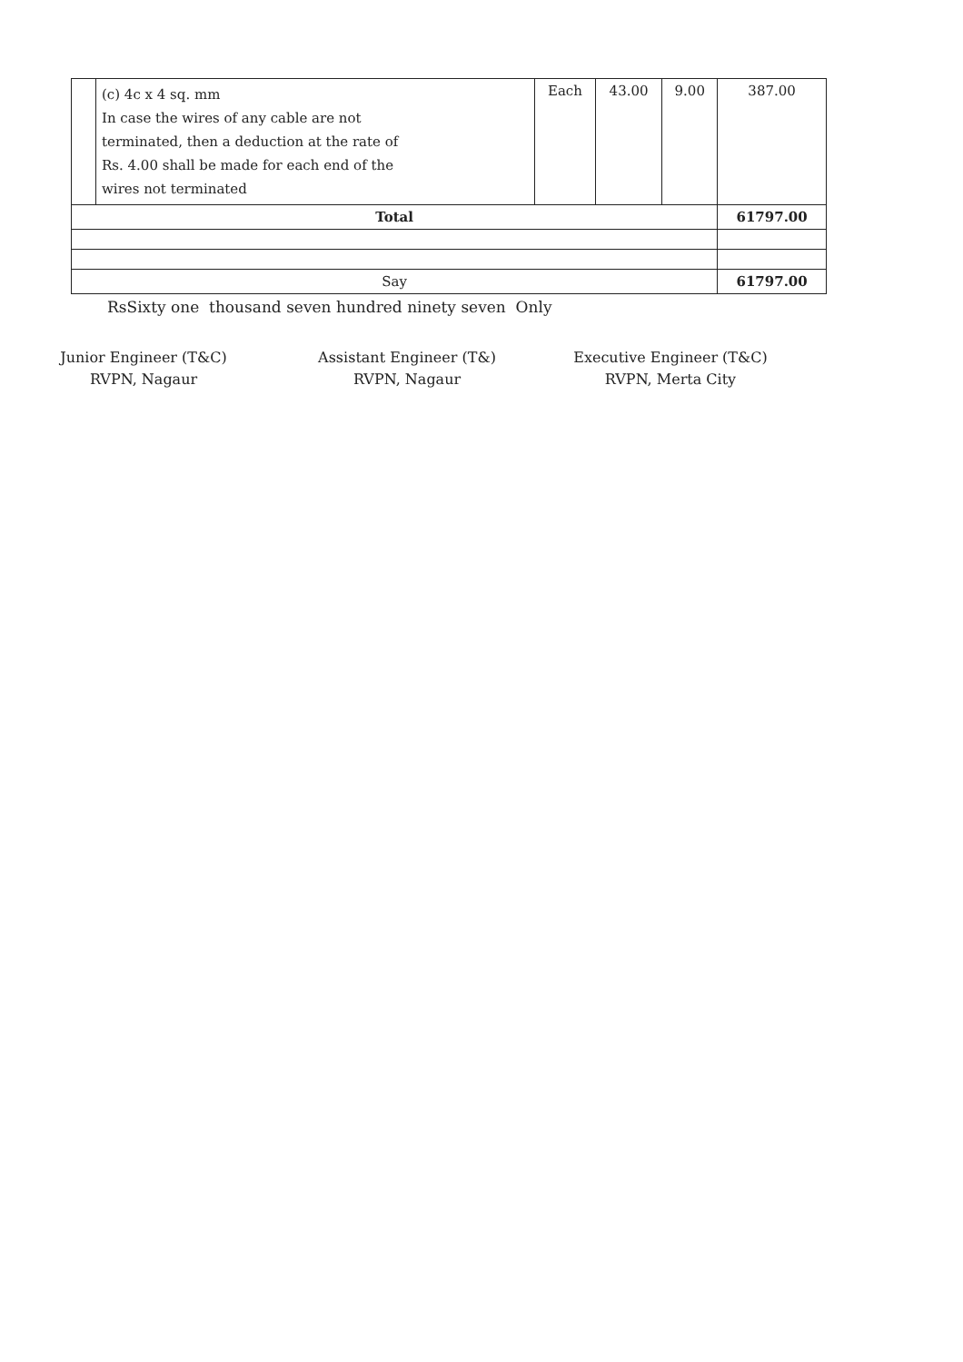| | (c) 4c x 4 sq. mm In case the wires of any cable are not terminated, then a deduction at the rate of Rs. 4.00 shall be made for each end of the wires not terminated | Each | 43.00 | 9.00 | 387.00 |
| Total | | | | | 61797.00 |
| Say | | | | | 61797.00 |
RsSixty one thousand seven hundred ninety seven Only
Junior Engineer (T&C)
RVPN, Nagaur
Assistant Engineer (T&)
RVPN, Nagaur
Executive Engineer (T&C)
RVPN, Merta City